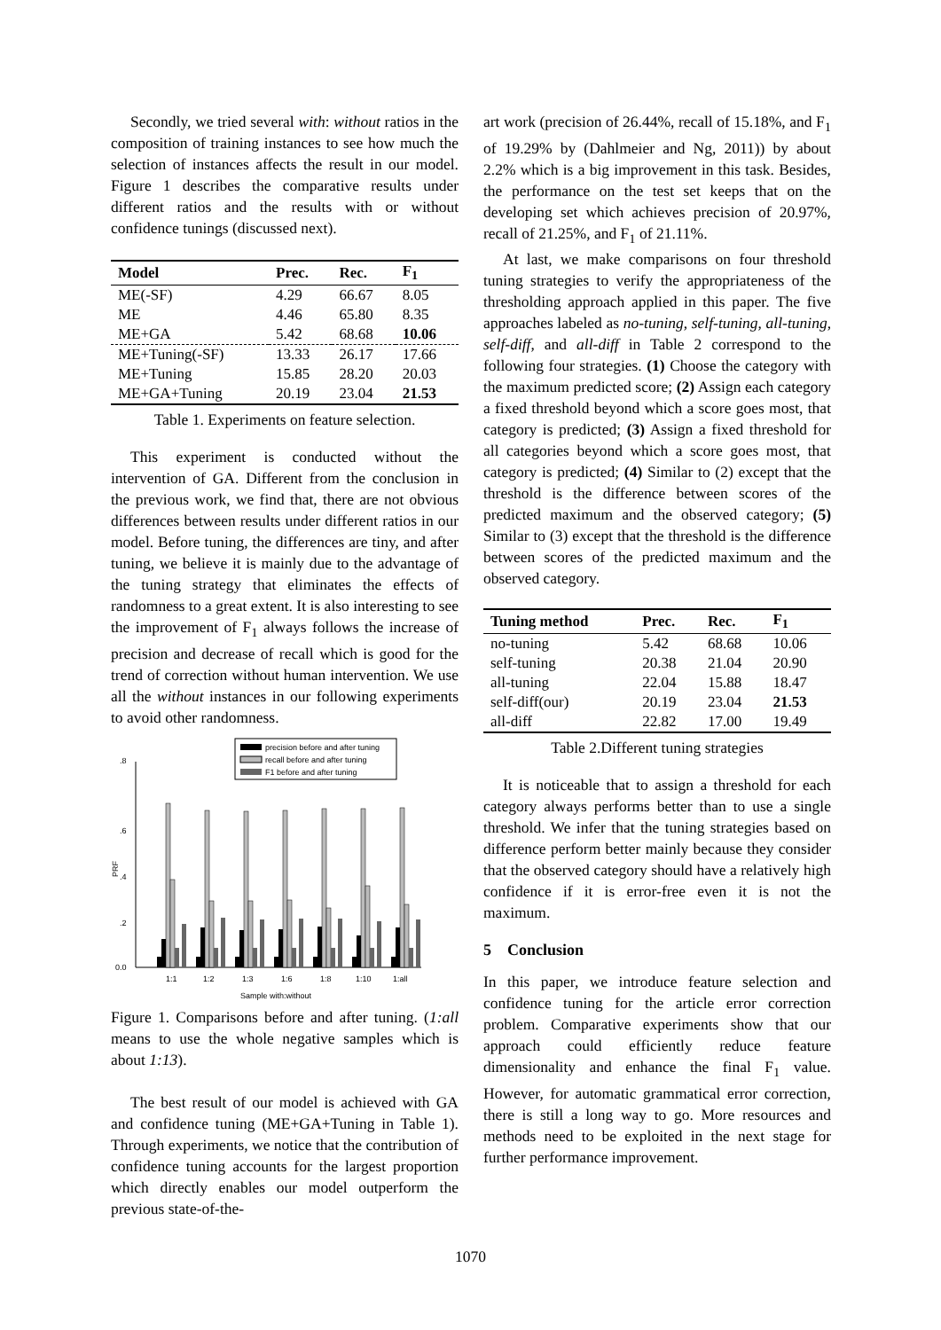Secondly, we tried several with: without ratios in the composition of training instances to see how much the selection of instances affects the result in our model. Figure 1 describes the comparative results under different ratios and the results with or without confidence tunings (discussed next).
| Model | Prec. | Rec. | F<sub>1</sub> |
| --- | --- | --- | --- |
| ME(-SF) | 4.29 | 66.67 | 8.05 |
| ME | 4.46 | 65.80 | 8.35 |
| ME+GA | 5.42 | 68.68 | 10.06 |
| ME+Tuning(-SF) | 13.33 | 26.17 | 17.66 |
| ME+Tuning | 15.85 | 28.20 | 20.03 |
| ME+GA+Tuning | 20.19 | 23.04 | 21.53 |
Table 1. Experiments on feature selection.
This experiment is conducted without the intervention of GA. Different from the conclusion in the previous work, we find that, there are not obvious differences between results under different ratios in our model. Before tuning, the differences are tiny, and after tuning, we believe it is mainly due to the advantage of the tuning strategy that eliminates the effects of randomness to a great extent. It is also interesting to see the improvement of F<sub>1</sub> always follows the increase of precision and decrease of recall which is good for the trend of correction without human intervention. We use all the without instances in our following experiments to avoid other randomness.
precision before and after tuning
recall before and after tuning
F1 before and after tuning
.8
.6
.4
.2
0.0
PRF
1:1
1:2
1:3
1:6
1:8
1:10
1:all
Sample with:without
Figure 1. Comparisons before and after tuning. (1:all means to use the whole negative samples which is about 1:13).
The best result of our model is achieved with GA and confidence tuning (ME+GA+Tuning in Table 1). Through experiments, we notice that the contribution of confidence tuning accounts for the largest proportion which directly enables our model outperform the previous state-of-the-
art work (precision of 26.44%, recall of 15.18%, and F<sub>1</sub> of 19.29% by (Dahlmeier and Ng, 2011)) by about 2.2% which is a big improvement in this task. Besides, the performance on the test set keeps that on the developing set which achieves precision of 20.97%, recall of 21.25%, and F<sub>1</sub> of 21.11%.
At last, we make comparisons on four threshold tuning strategies to verify the appropriateness of the thresholding approach applied in this paper. The five approaches labeled as no-tuning, self-tuning, all-tuning, self-diff, and all-diff in Table 2 correspond to the following four strategies. (1) Choose the category with the maximum predicted score; (2) Assign each category a fixed threshold beyond which a score goes most, that category is predicted; (3) Assign a fixed threshold for all categories beyond which a score goes most, that category is predicted; (4) Similar to (2) except that the threshold is the difference between scores of the predicted maximum and the observed category; (5) Similar to (3) except that the threshold is the difference between scores of the predicted maximum and the observed category.
| Tuning method | Prec. | Rec. | F<sub>1</sub> |
| --- | --- | --- | --- |
| no-tuning | 5.42 | 68.68 | 10.06 |
| self-tuning | 20.38 | 21.04 | 20.90 |
| all-tuning | 22.04 | 15.88 | 18.47 |
| self-diff(our) | 20.19 | 23.04 | 21.53 |
| all-diff | 22.82 | 17.00 | 19.49 |
Table 2.Different tuning strategies
It is noticeable that to assign a threshold for each category always performs better than to use a single threshold. We infer that the tuning strategies based on difference perform better mainly because they consider that the observed category should have a relatively high confidence if it is error-free even it is not the maximum.
5 Conclusion
In this paper, we introduce feature selection and confidence tuning for the article error correction problem. Comparative experiments show that our approach could efficiently reduce feature dimensionality and enhance the final F<sub>1</sub> value. However, for automatic grammatical error correction, there is still a long way to go. More resources and methods need to be exploited in the next stage for further performance improvement.
1070